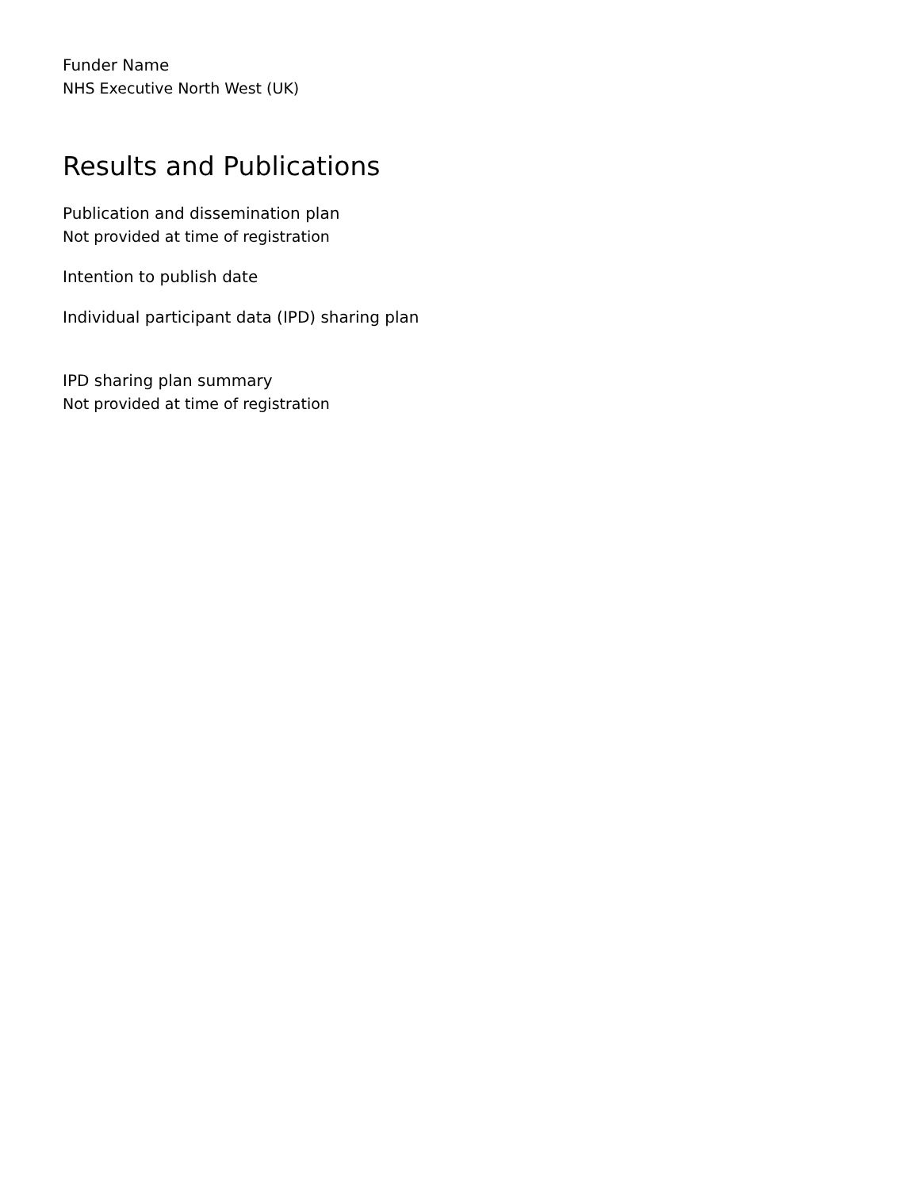Funder Name
NHS Executive North West (UK)
Results and Publications
Publication and dissemination plan
Not provided at time of registration
Intention to publish date
Individual participant data (IPD) sharing plan
IPD sharing plan summary
Not provided at time of registration